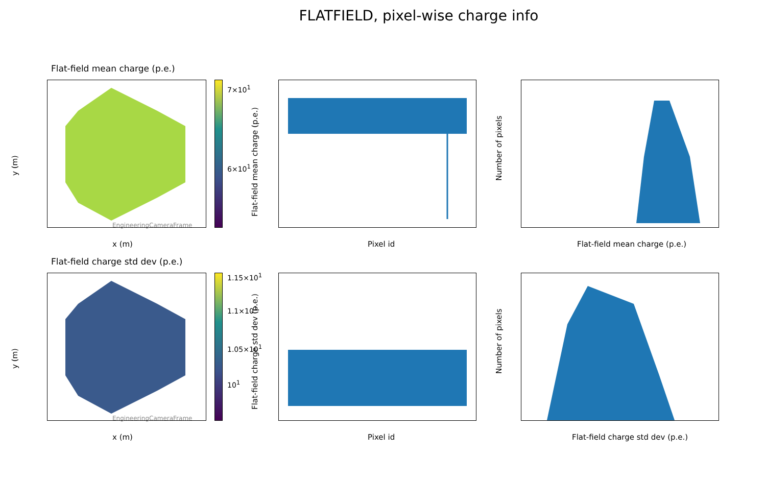FLATFIELD, pixel-wise charge info
Flat-field mean charge (p.e.)
7×10<sup>1</sup>
6×10<sup>1</sup>
EngineeringCameraFrame
y (m)
x (m)
Flat-field mean charge (p.e.)
Pixel id
Number of pixels
Flat-field mean charge (p.e.)
Flat-field charge std dev (p.e.)
1.15×10<sup>1</sup>
1.1×10<sup>1</sup>
1.05×10<sup>1</sup>
10<sup>1</sup>
EngineeringCameraFrame
y (m)
x (m)
Flat-field charge std dev (p.e.)
Pixel id
Number of pixels
Flat-field charge std dev (p.e.)